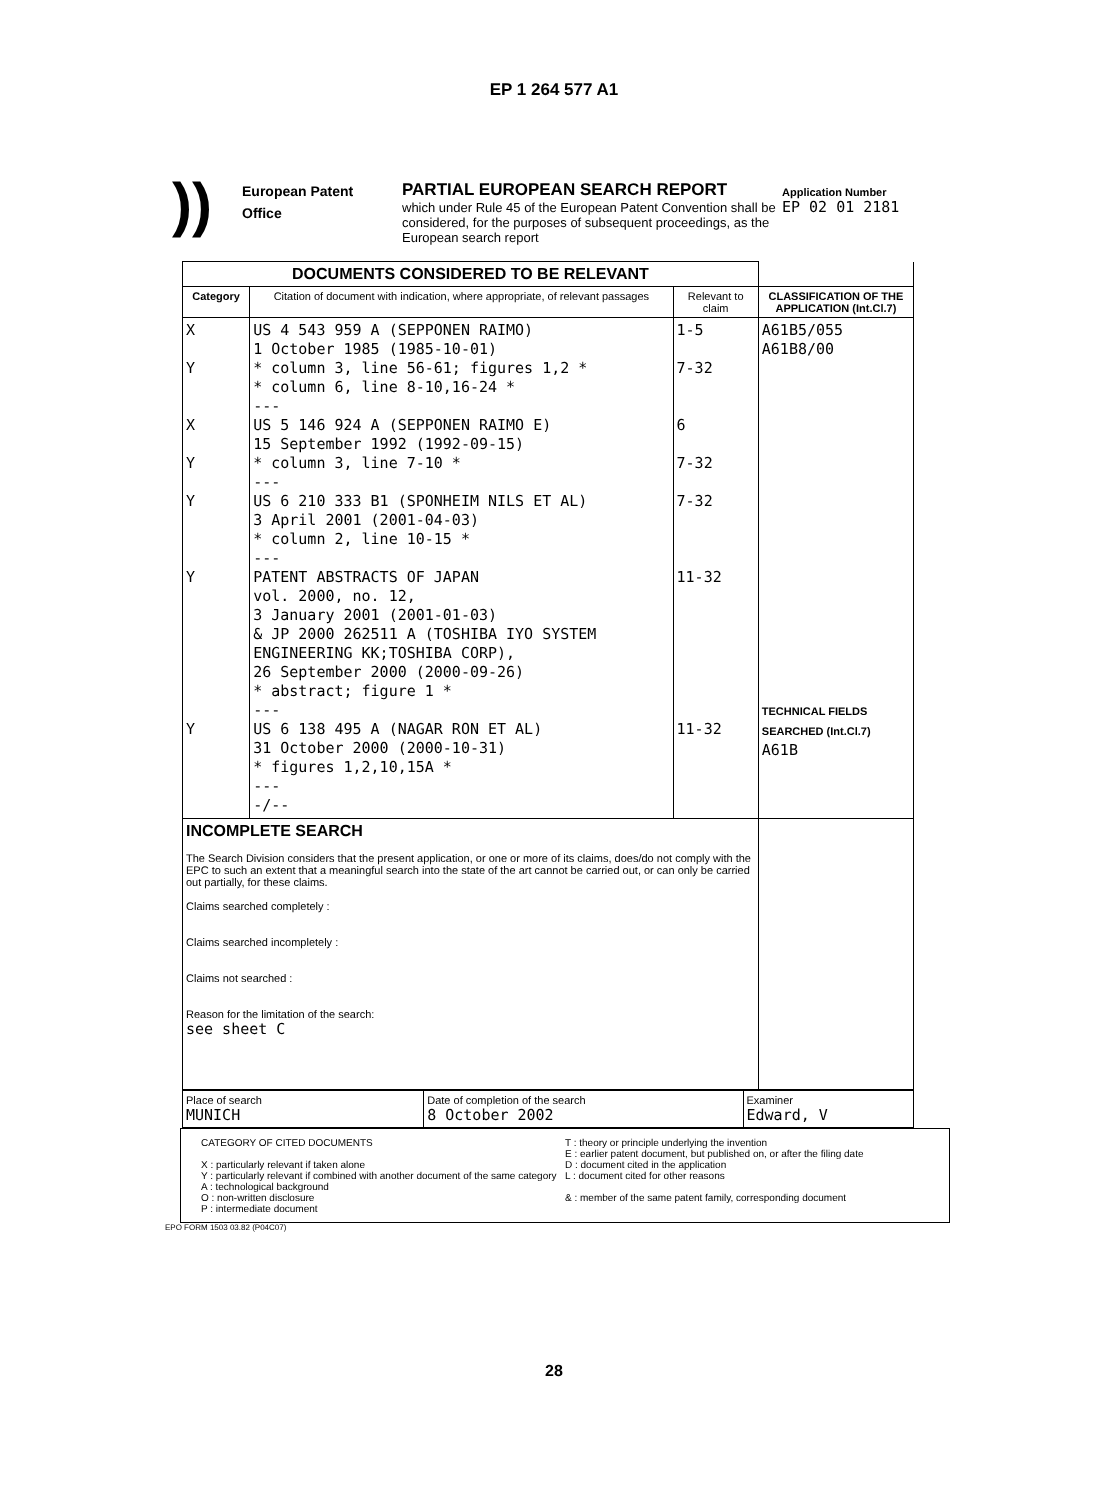EP 1 264 577 A1
))
European Patent
Office
PARTIAL EUROPEAN SEARCH REPORT
which under Rule 45 of the European Patent Convention shall be considered, for the purposes of subsequent proceedings, as the European search report
Application Number
EP 02 01 2181
| DOCUMENTS CONSIDERED TO BE RELEVANT | | | |
| --- | --- | --- | --- |
| Category | Citation of document with indication, where appropriate, of relevant passages | Relevant to claim | CLASSIFICATION OF THE APPLICATION (Int.Cl.7) |
| X Y X Y Y Y Y | US 4 543 959 A (SEPPONEN RAIMO) 1 October 1985 (1985-10-01) * column 3, line 56-61; figures 1,2 * * column 6, line 8-10,16-24 * --- US 5 146 924 A (SEPPONEN RAIMO E) 15 September 1992 (1992-09-15) * column 3, line 7-10 * --- US 6 210 333 B1 (SPONHEIM NILS ET AL) 3 April 2001 (2001-04-03) * column 2, line 10-15 * --- PATENT ABSTRACTS OF JAPAN vol. 2000, no. 12, 3 January 2001 (2001-01-03) & JP 2000 262511 A (TOSHIBA IYO SYSTEM ENGINEERING KK;TOSHIBA CORP), 26 September 2000 (2000-09-26) * abstract; figure 1 * --- US 6 138 495 A (NAGAR RON ET AL) 31 October 2000 (2000-10-31) * figures 1,2,10,15A * --- -/-- | 1-5 7-32 6 7-32 7-32 11-32 11-32 | A61B5/055 A61B8/00 TECHNICAL FIELDS SEARCHED (Int.Cl.7) A61B |
| INCOMPLETE SEARCH The Search Division considers that the present application, or one or more of its claims, does/do not comply with the EPC to such an extent that a meaningful search into the state of the art cannot be carried out, or can only be carried out partially, for these claims. Claims searched completely : Claims searched incompletely : Claims not searched : Reason for the limitation of the search: see sheet C | | | |
| Place of search MUNICH | Date of completion of the search 8 October 2002 | Examiner Edward, V |
CATEGORY OF CITED DOCUMENTS
X : particularly relevant if taken alone
Y : particularly relevant if combined with another document of the same category
A : technological background
O : non-written disclosure
P : intermediate document
T : theory or principle underlying the invention
E : earlier patent document, but published on, or after the filing date
D : document cited in the application
L : document cited for other reasons
& : member of the same patent family, corresponding document
EPO FORM 1503 03.82 (P04C07)
28